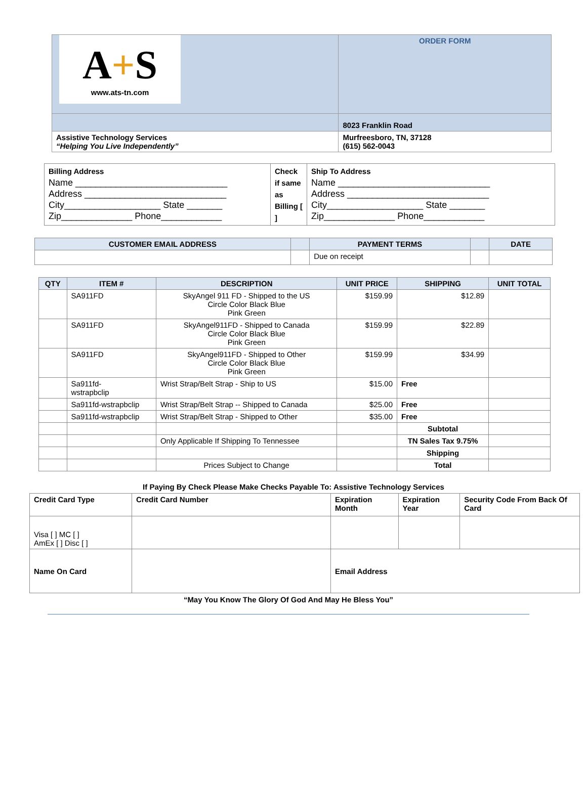| A + S www.ats-tn.com | ORDER FORM |
| | 8023 Franklin Road |
| Assistive Technology Services “Helping You Live Independently” | Murfreesboro, TN, 37128 (615) 562-0043 |
| Billing Address Name ______________________________ Address ____________________________ City___________________ State _______ Zip______________ Phone____________ | Check if same as Billing [ ] | Ship To Address Name ______________________________ Address ____________________________ City___________________ State _______ Zip______________ Phone____________ |
| CUSTOMER EMAIL ADDRESS | | PAYMENT TERMS | | DATE |
| --- | --- | --- | --- | --- |
| | | Due on receipt | | |
| QTY | ITEM # | DESCRIPTION | UNIT PRICE | SHIPPING | UNIT TOTAL |
| --- | --- | --- | --- | --- | --- |
| | SA911FD | SkyAngel 911 FD - Shipped to the US Circle Color Black Blue Pink Green | $159.99 | $12.89 | |
| | SA911FD | SkyAngel911FD - Shipped to Canada Circle Color Black Blue Pink Green | $159.99 | $22.89 | |
| | SA911FD | SkyAngel911FD - Shipped to Other Circle Color Black Blue Pink Green | $159.99 | $34.99 | |
| | Sa911fd- wstrapbclip | Wrist Strap/Belt Strap - Ship to US | $15.00 | Free | |
| | Sa911fd-wstrapbclip | Wrist Strap/Belt Strap -- Shipped to Canada | $25.00 | Free | |
| | Sa911fd-wstrapbclip | Wrist Strap/Belt Strap - Shipped to Other | $35.00 | Free | |
| | | | | Subtotal | |
| | | Only Applicable If Shipping To Tennessee | | TN Sales Tax 9.75% | |
| | | | | Shipping | |
| | | Prices Subject to Change | | Total | |
If Paying By Check Please Make Checks Payable To: Assistive Technology Services
| Credit Card Type | Credit Card Number | Expiration Month | Expiration Year | Security Code From Back Of Card |
| --- | --- | --- | --- | --- |
| Visa [ ] MC [ ] AmEx [ ] Disc [ ] | | | | |
| Name On Card | | Email Address | | |
“May You Know The Glory Of God And May He Bless You”